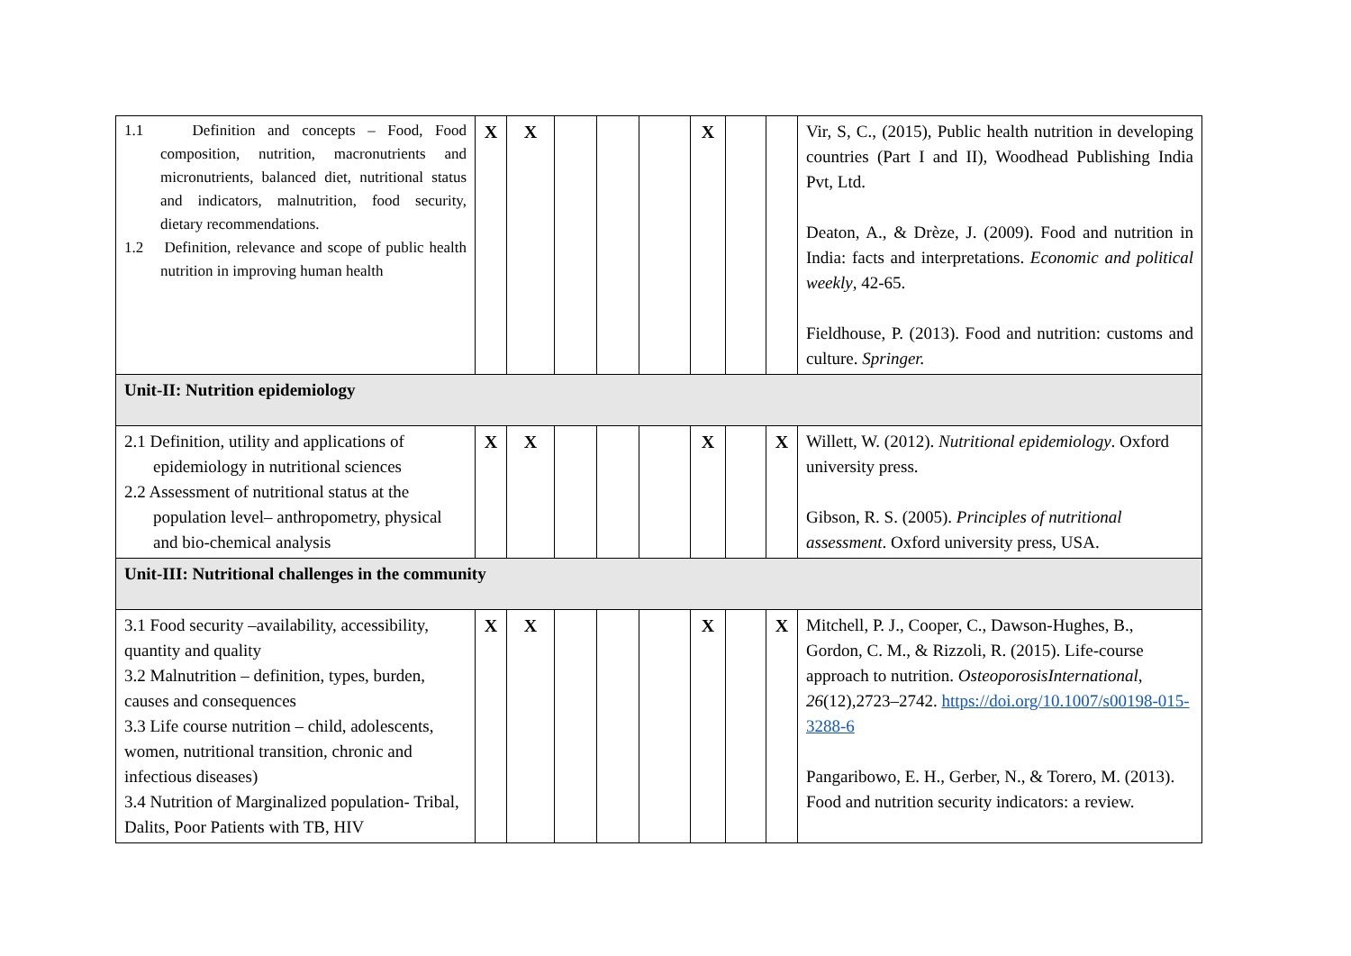| 1.1 Definition and concepts – Food, Food composition, nutrition, macronutrients and micronutrients, balanced diet, nutritional status and indicators, malnutrition, food security, dietary recommendations. 1.2 Definition, relevance and scope of public health nutrition in improving human health | X | X | | | | X | | | Vir, S, C., (2015), Public health nutrition in developing countries (Part I and II), Woodhead Publishing India Pvt, Ltd. Deaton, A., & Drèze, J. (2009). Food and nutrition in India: facts and interpretations. Economic and political weekly , 42-65. Fieldhouse, P. (2013). Food and nutrition: customs and culture. Springer. |
| Unit-II: Nutrition epidemiology | | | | | | | | | |
| 2.1 Definition, utility and applications of epidemiology in nutritional sciences 2.2 Assessment of nutritional status at the population level– anthropometry, physical and bio-chemical analysis | X | X | | | | X | | X | Willett, W. (2012). Nutritional epidemiology . Oxford university press. Gibson, R. S. (2005). Principles of nutritional assessment . Oxford university press, USA. |
| Unit-III: Nutritional challenges in the community | | | | | | | | | |
| 3.1 Food security –availability, accessibility, quantity and quality 3.2 Malnutrition – definition, types, burden, causes and consequences 3.3 Life course nutrition – child, adolescents, women, nutritional transition, chronic and infectious diseases) 3.4 Nutrition of Marginalized population- Tribal, Dalits, Poor Patients with TB, HIV | X | X | | | | X | | X | Mitchell, P. J., Cooper, C., Dawson-Hughes, B., Gordon, C. M., & Rizzoli, R. (2015). Life-course approach to nutrition. OsteoporosisInternational , 26 (12),2723–2742. https://doi.org/10.1007/s00198-015-3288-6 Pangaribowo, E. H., Gerber, N., & Torero, M. (2013). Food and nutrition security indicators: a review. |